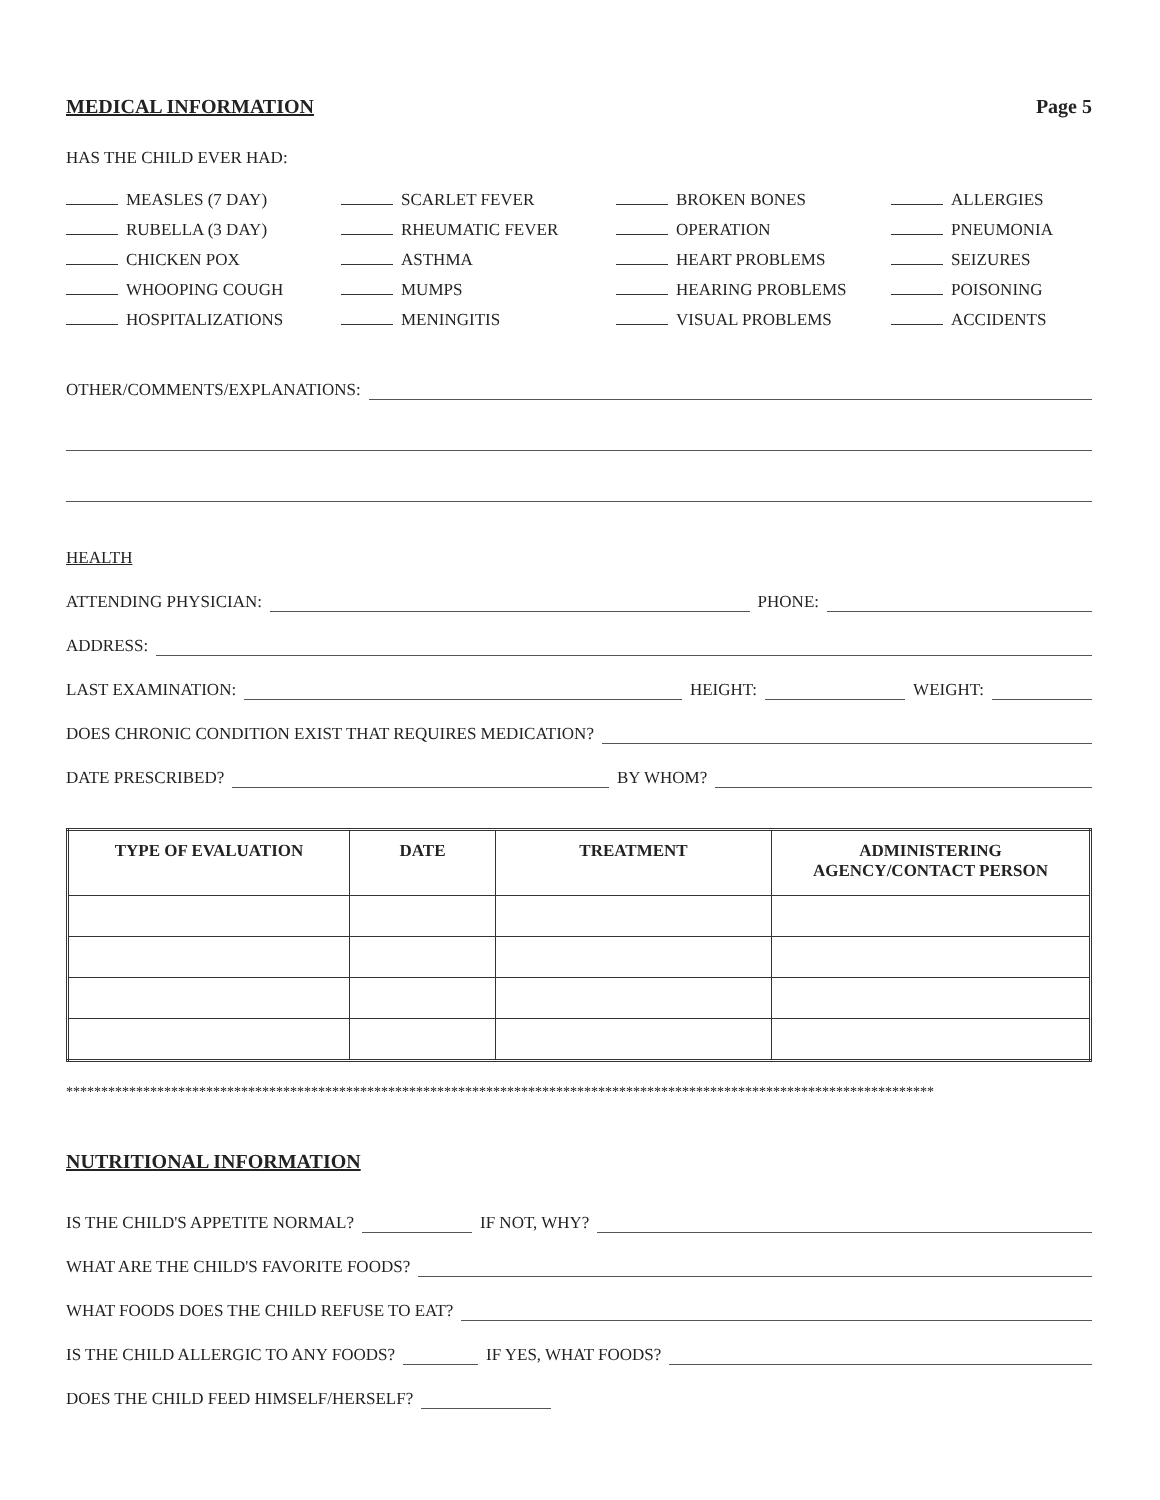MEDICAL INFORMATION Page 5
HAS THE CHILD EVER HAD:
MEASLES (7 DAY)
SCARLET FEVER
BROKEN BONES
ALLERGIES
RUBELLA (3 DAY)
RHEUMATIC FEVER
OPERATION
PNEUMONIA
CHICKEN POX
ASTHMA
HEART PROBLEMS
SEIZURES
WHOOPING COUGH
MUMPS
HEARING PROBLEMS
POISONING
HOSPITALIZATIONS
MENINGITIS
VISUAL PROBLEMS
ACCIDENTS
OTHER/COMMENTS/EXPLANATIONS:
HEALTH
ATTENDING PHYSICIAN: PHONE:
ADDRESS:
LAST EXAMINATION: HEIGHT: WEIGHT:
DOES CHRONIC CONDITION EXIST THAT REQUIRES MEDICATION?
DATE PRESCRIBED? BY WHOM?
| TYPE OF EVALUATION | DATE | TREATMENT | ADMINISTERING AGENCY/CONTACT PERSON |
| --- | --- | --- | --- |
****************************************************************************************************************************
NUTRITIONAL INFORMATION
IS THE CHILD'S APPETITE NORMAL? IF NOT, WHY?
WHAT ARE THE CHILD'S FAVORITE FOODS?
WHAT FOODS DOES THE CHILD REFUSE TO EAT?
IS THE CHILD ALLERGIC TO ANY FOODS? IF YES, WHAT FOODS?
DOES THE CHILD FEED HIMSELF/HERSELF?